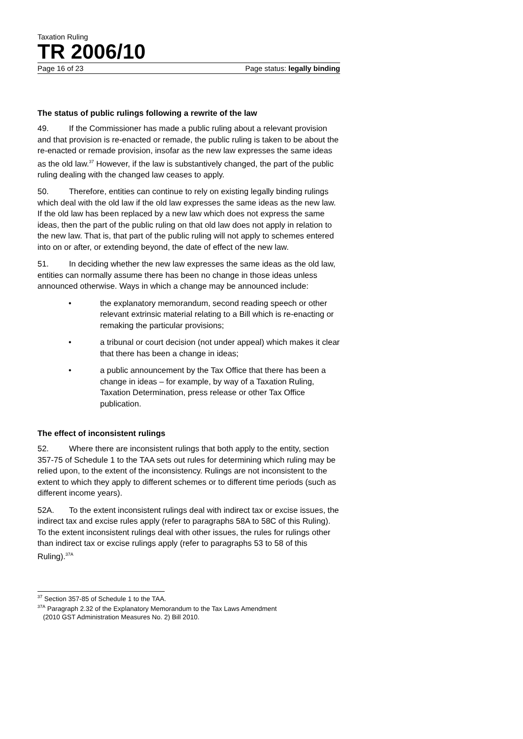Taxation Ruling
TR 2006/10
Page 16 of 23 Page status: legally binding
The status of public rulings following a rewrite of the law
49. If the Commissioner has made a public ruling about a relevant provision and that provision is re-enacted or remade, the public ruling is taken to be about the re-enacted or remade provision, insofar as the new law expresses the same ideas as the old law.<sup>37</sup> However, if the law is substantively changed, the part of the public ruling dealing with the changed law ceases to apply.
50. Therefore, entities can continue to rely on existing legally binding rulings which deal with the old law if the old law expresses the same ideas as the new law. If the old law has been replaced by a new law which does not express the same ideas, then the part of the public ruling on that old law does not apply in relation to the new law. That is, that part of the public ruling will not apply to schemes entered into on or after, or extending beyond, the date of effect of the new law.
51. In deciding whether the new law expresses the same ideas as the old law, entities can normally assume there has been no change in those ideas unless announced otherwise. Ways in which a change may be announced include:
• the explanatory memorandum, second reading speech or other relevant extrinsic material relating to a Bill which is re-enacting or remaking the particular provisions;
• a tribunal or court decision (not under appeal) which makes it clear that there has been a change in ideas;
• a public announcement by the Tax Office that there has been a change in ideas – for example, by way of a Taxation Ruling, Taxation Determination, press release or other Tax Office publication.
The effect of inconsistent rulings
52. Where there are inconsistent rulings that both apply to the entity, section 357-75 of Schedule 1 to the TAA sets out rules for determining which ruling may be relied upon, to the extent of the inconsistency. Rulings are not inconsistent to the extent to which they apply to different schemes or to different time periods (such as different income years).
52A. To the extent inconsistent rulings deal with indirect tax or excise issues, the indirect tax and excise rules apply (refer to paragraphs 58A to 58C of this Ruling). To the extent inconsistent rulings deal with other issues, the rules for rulings other than indirect tax or excise rulings apply (refer to paragraphs 53 to 58 of this Ruling).<sup>37A</sup>
<sup>37</sup> Section 357-85 of Schedule 1 to the TAA.
<sup>37A</sup> Paragraph 2.32 of the Explanatory Memorandum to the Tax Laws Amendment
(2010 GST Administration Measures No. 2) Bill 2010.